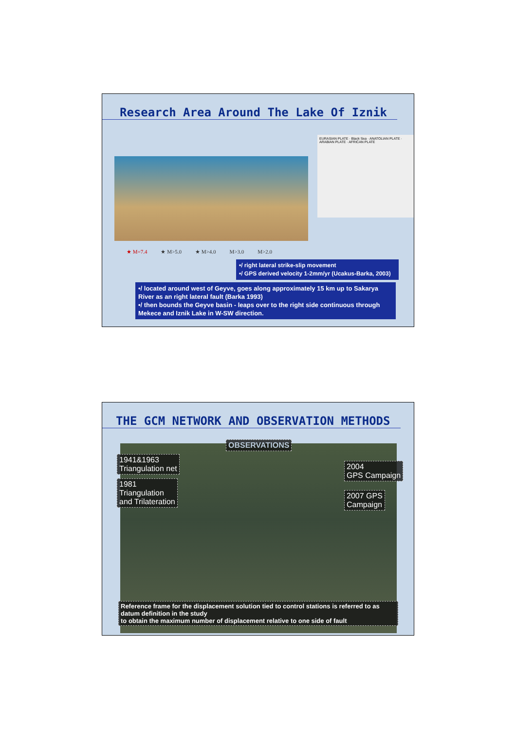Research Area Around The Lake Of Iznik
EURASIAN PLATE · Black Sea · ANATOLIAN PLATE · ARABIAN PLATE · AFRICAN PLATE
★ M=7.4 ★ M>5.0 ★ M>4.0 M>3.0 M>2.0
•/ right lateral strike-slip movement
•/ GPS derived velocity 1-2mm/yr (Ucakus-Barka, 2003)
•/ located around west of Geyve, goes along approximately 15 km up to Sakarya River as an right lateral fault (Barka 1993)
•/ then bounds the Geyve basin - leaps over to the right side continuous through Mekece and Iznik Lake in W-SW direction.
THE GCM NETWORK AND OBSERVATION METHODS
OBSERVATIONS
1941&1963
Triangulation net
1981
Triangulation
and Trilateration
2004
GPS Campaign
2007 GPS
Campaign
Reference frame for the displacement solution tied to control stations is referred to as datum definition in the study
to obtain the maximum number of displacement relative to one side of fault